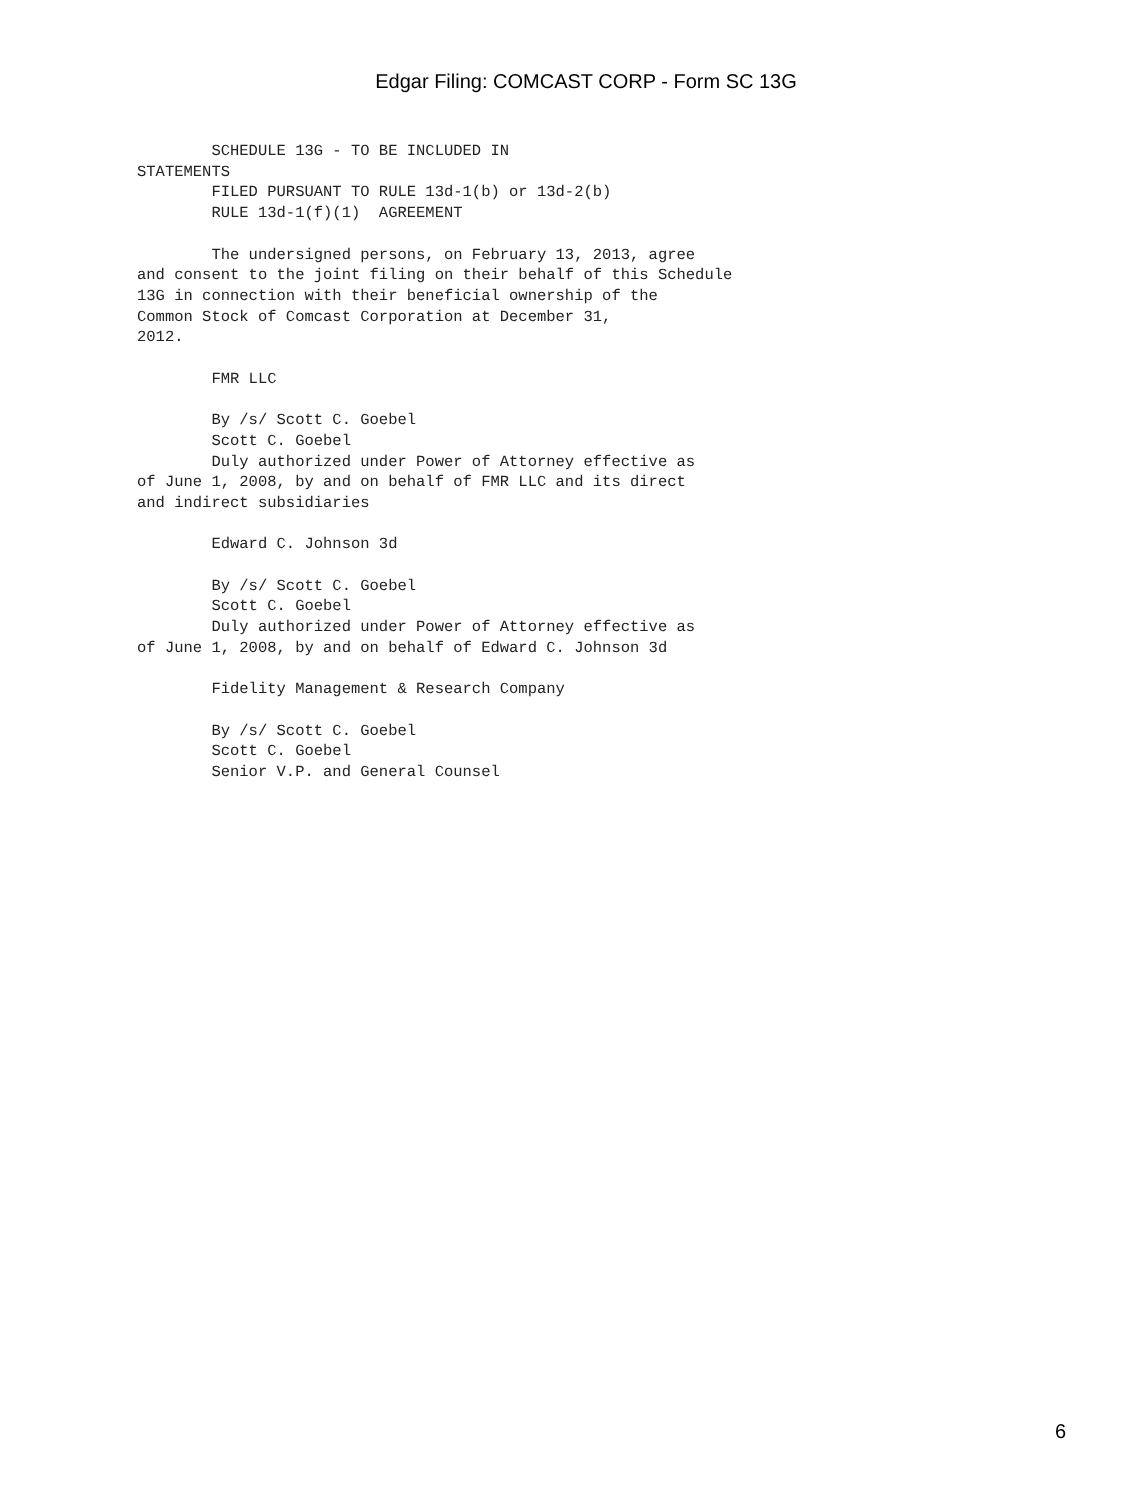Edgar Filing: COMCAST CORP - Form SC 13G
        SCHEDULE 13G - TO BE INCLUDED IN
STATEMENTS
        FILED PURSUANT TO RULE 13d-1(b) or 13d-2(b)
        RULE 13d-1(f)(1)  AGREEMENT

        The undersigned persons, on February 13, 2013, agree
and consent to the joint filing on their behalf of this Schedule
13G in connection with their beneficial ownership of the
Common Stock of Comcast Corporation at December 31,
2012.

        FMR LLC

        By /s/ Scott C. Goebel
        Scott C. Goebel
        Duly authorized under Power of Attorney effective as
of June 1, 2008, by and on behalf of FMR LLC and its direct
and indirect subsidiaries

        Edward C. Johnson 3d

        By /s/ Scott C. Goebel
        Scott C. Goebel
        Duly authorized under Power of Attorney effective as
of June 1, 2008, by and on behalf of Edward C. Johnson 3d

        Fidelity Management & Research Company

        By /s/ Scott C. Goebel
        Scott C. Goebel
        Senior V.P. and General Counsel
6